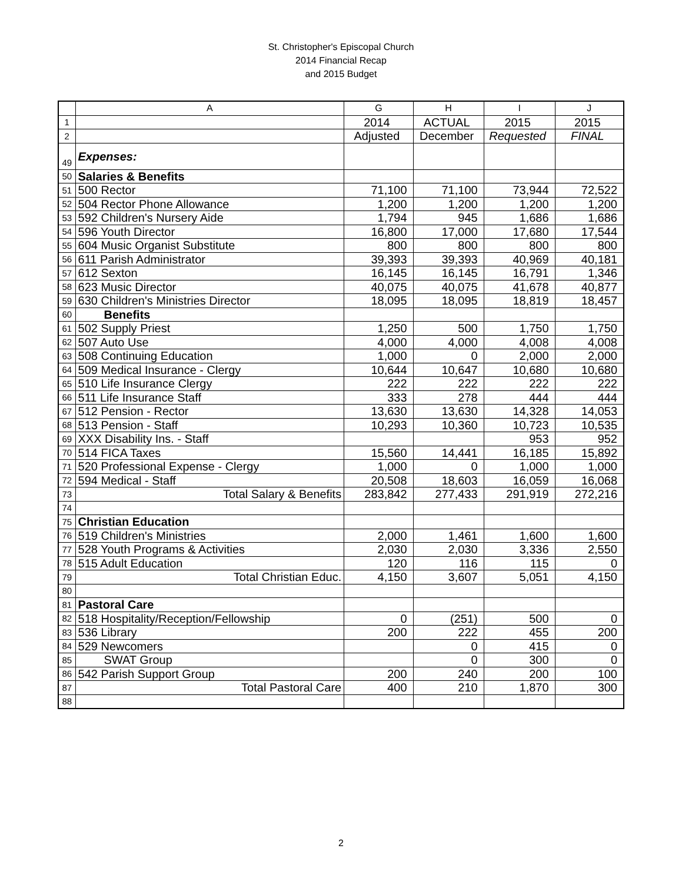St. Christopher's Episcopal Church
2014 Financial Recap
and 2015 Budget
| | A | G | H | I | J |
| --- | --- | --- | --- | --- | --- |
| 1 | | 2014 | ACTUAL | 2015 | 2015 |
| 2 | | Adjusted | December | Requested | FINAL |
| 49 | Expenses: | | | | |
| 50 | Salaries & Benefits | | | | |
| 51 | 500 Rector | 71,100 | 71,100 | 73,944 | 72,522 |
| 52 | 504 Rector Phone Allowance | 1,200 | 1,200 | 1,200 | 1,200 |
| 53 | 592 Children's Nursery Aide | 1,794 | 945 | 1,686 | 1,686 |
| 54 | 596 Youth Director | 16,800 | 17,000 | 17,680 | 17,544 |
| 55 | 604 Music Organist Substitute | 800 | 800 | 800 | 800 |
| 56 | 611 Parish Administrator | 39,393 | 39,393 | 40,969 | 40,181 |
| 57 | 612 Sexton | 16,145 | 16,145 | 16,791 | 1,346 |
| 58 | 623 Music Director | 40,075 | 40,075 | 41,678 | 40,877 |
| 59 | 630 Children's Ministries Director | 18,095 | 18,095 | 18,819 | 18,457 |
| 60 | Benefits | | | | |
| 61 | 502 Supply Priest | 1,250 | 500 | 1,750 | 1,750 |
| 62 | 507 Auto Use | 4,000 | 4,000 | 4,008 | 4,008 |
| 63 | 508 Continuing Education | 1,000 | 0 | 2,000 | 2,000 |
| 64 | 509 Medical Insurance - Clergy | 10,644 | 10,647 | 10,680 | 10,680 |
| 65 | 510 Life Insurance Clergy | 222 | 222 | 222 | 222 |
| 66 | 511 Life Insurance Staff | 333 | 278 | 444 | 444 |
| 67 | 512 Pension - Rector | 13,630 | 13,630 | 14,328 | 14,053 |
| 68 | 513 Pension - Staff | 10,293 | 10,360 | 10,723 | 10,535 |
| 69 | XXX Disability Ins. - Staff | | | 953 | 952 |
| 70 | 514 FICA Taxes | 15,560 | 14,441 | 16,185 | 15,892 |
| 71 | 520 Professional Expense - Clergy | 1,000 | 0 | 1,000 | 1,000 |
| 72 | 594 Medical - Staff | 20,508 | 18,603 | 16,059 | 16,068 |
| 73 | Total Salary & Benefits | 283,842 | 277,433 | 291,919 | 272,216 |
| 74 | | | | | |
| 75 | Christian Education | | | | |
| 76 | 519 Children's Ministries | 2,000 | 1,461 | 1,600 | 1,600 |
| 77 | 528 Youth Programs & Activities | 2,030 | 2,030 | 3,336 | 2,550 |
| 78 | 515 Adult Education | 120 | 116 | 115 | 0 |
| 79 | Total Christian Educ. | 4,150 | 3,607 | 5,051 | 4,150 |
| 80 | | | | | |
| 81 | Pastoral Care | | | | |
| 82 | 518 Hospitality/Reception/Fellowship | 0 | (251) | 500 | 0 |
| 83 | 536 Library | 200 | 222 | 455 | 200 |
| 84 | 529 Newcomers | | 0 | 415 | 0 |
| 85 | SWAT Group | | 0 | 300 | 0 |
| 86 | 542 Parish Support Group | 200 | 240 | 200 | 100 |
| 87 | Total Pastoral Care | 400 | 210 | 1,870 | 300 |
| 88 | | | | | |
2